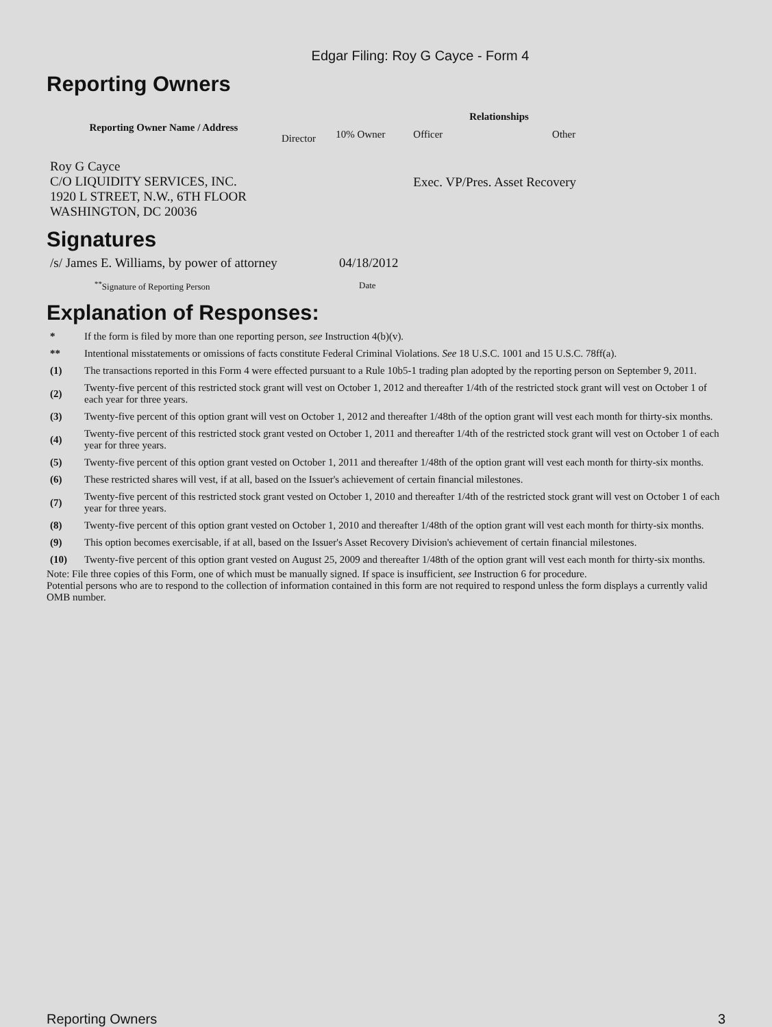Edgar Filing: Roy G Cayce - Form 4
Reporting Owners
| Reporting Owner Name / Address | Relationships | | | |
| --- | --- | --- | --- | --- |
| | Director | 10% Owner | Officer | Other |
| Roy G Cayce C/O LIQUIDITY SERVICES, INC. 1920 L STREET, N.W., 6TH FLOOR WASHINGTON, DC 20036 | | | Exec. VP/Pres. Asset Recovery | |
Signatures
| /s/ James E. Williams, by power of attorney | 04/18/2012 |
| <sup>**</sup> Signature of Reporting Person | Date |
Explanation of Responses:
| * | If the form is filed by more than one reporting person, see Instruction 4(b)(v). |
| ** | Intentional misstatements or omissions of facts constitute Federal Criminal Violations. See 18 U.S.C. 1001 and 15 U.S.C. 78ff(a). |
| (1) | The transactions reported in this Form 4 were effected pursuant to a Rule 10b5-1 trading plan adopted by the reporting person on September 9, 2011. |
| (2) | Twenty-five percent of this restricted stock grant will vest on October 1, 2012 and thereafter 1/4th of the restricted stock grant will vest on October 1 of each year for three years. |
| (3) | Twenty-five percent of this option grant will vest on October 1, 2012 and thereafter 1/48th of the option grant will vest each month for thirty-six months. |
| (4) | Twenty-five percent of this restricted stock grant vested on October 1, 2011 and thereafter 1/4th of the restricted stock grant will vest on October 1 of each year for three years. |
| (5) | Twenty-five percent of this option grant vested on October 1, 2011 and thereafter 1/48th of the option grant will vest each month for thirty-six months. |
| (6) | These restricted shares will vest, if at all, based on the Issuer's achievement of certain financial milestones. |
| (7) | Twenty-five percent of this restricted stock grant vested on October 1, 2010 and thereafter 1/4th of the restricted stock grant will vest on October 1 of each year for three years. |
| (8) | Twenty-five percent of this option grant vested on October 1, 2010 and thereafter 1/48th of the option grant will vest each month for thirty-six months. |
| (9) | This option becomes exercisable, if at all, based on the Issuer's Asset Recovery Division's achievement of certain financial milestones. |
| (10) | Twenty-five percent of this option grant vested on August 25, 2009 and thereafter 1/48th of the option grant will vest each month for thirty-six months. |
Note: File three copies of this Form, one of which must be manually signed. If space is insufficient, see Instruction 6 for procedure.
Potential persons who are to respond to the collection of information contained in this form are not required to respond unless the form displays a currently valid OMB number.
Reporting Owners 3